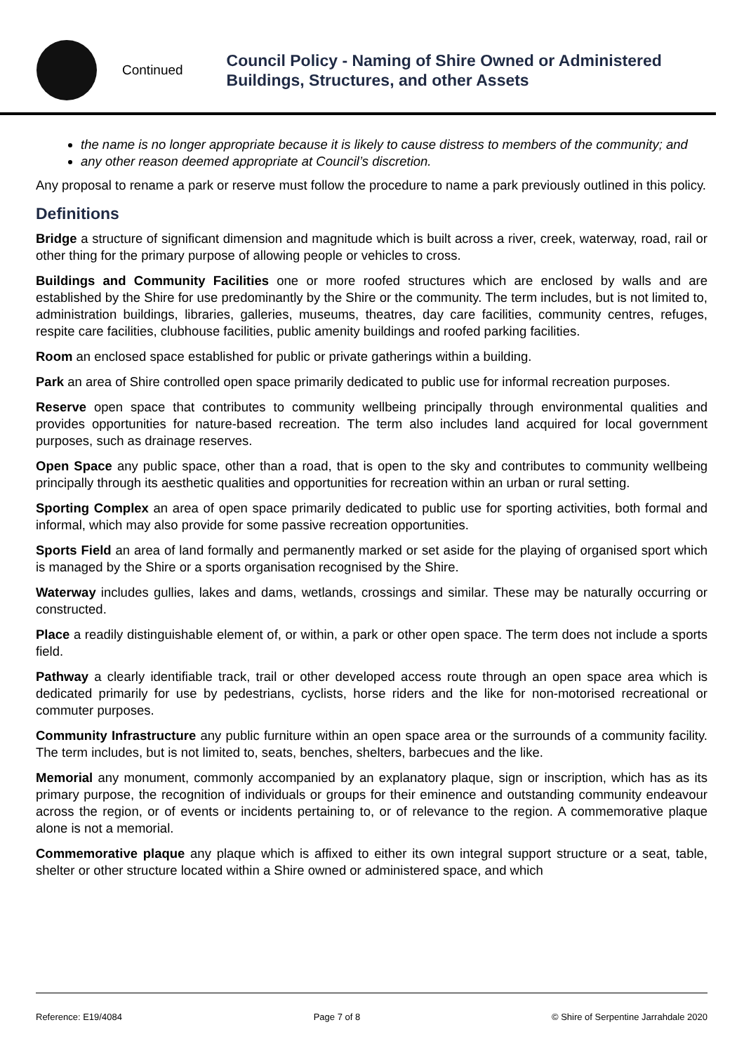Continued
Council Policy - Naming of Shire Owned or Administered Buildings, Structures, and other Assets
the name is no longer appropriate because it is likely to cause distress to members of the community; and
any other reason deemed appropriate at Council’s discretion.
Any proposal to rename a park or reserve must follow the procedure to name a park previously outlined in this policy.
Definitions
Bridge a structure of significant dimension and magnitude which is built across a river, creek, waterway, road, rail or other thing for the primary purpose of allowing people or vehicles to cross.
Buildings and Community Facilities one or more roofed structures which are enclosed by walls and are established by the Shire for use predominantly by the Shire or the community. The term includes, but is not limited to, administration buildings, libraries, galleries, museums, theatres, day care facilities, community centres, refuges, respite care facilities, clubhouse facilities, public amenity buildings and roofed parking facilities.
Room an enclosed space established for public or private gatherings within a building.
Park an area of Shire controlled open space primarily dedicated to public use for informal recreation purposes.
Reserve open space that contributes to community wellbeing principally through environmental qualities and provides opportunities for nature-based recreation. The term also includes land acquired for local government purposes, such as drainage reserves.
Open Space any public space, other than a road, that is open to the sky and contributes to community wellbeing principally through its aesthetic qualities and opportunities for recreation within an urban or rural setting.
Sporting Complex an area of open space primarily dedicated to public use for sporting activities, both formal and informal, which may also provide for some passive recreation opportunities.
Sports Field an area of land formally and permanently marked or set aside for the playing of organised sport which is managed by the Shire or a sports organisation recognised by the Shire.
Waterway includes gullies, lakes and dams, wetlands, crossings and similar. These may be naturally occurring or constructed.
Place a readily distinguishable element of, or within, a park or other open space. The term does not include a sports field.
Pathway a clearly identifiable track, trail or other developed access route through an open space area which is dedicated primarily for use by pedestrians, cyclists, horse riders and the like for non-motorised recreational or commuter purposes.
Community Infrastructure any public furniture within an open space area or the surrounds of a community facility. The term includes, but is not limited to, seats, benches, shelters, barbecues and the like.
Memorial any monument, commonly accompanied by an explanatory plaque, sign or inscription, which has as its primary purpose, the recognition of individuals or groups for their eminence and outstanding community endeavour across the region, or of events or incidents pertaining to, or of relevance to the region. A commemorative plaque alone is not a memorial.
Commemorative plaque any plaque which is affixed to either its own integral support structure or a seat, table, shelter or other structure located within a Shire owned or administered space, and which
Reference: E19/4084 Page 7 of 8 © Shire of Serpentine Jarrahdale 2020